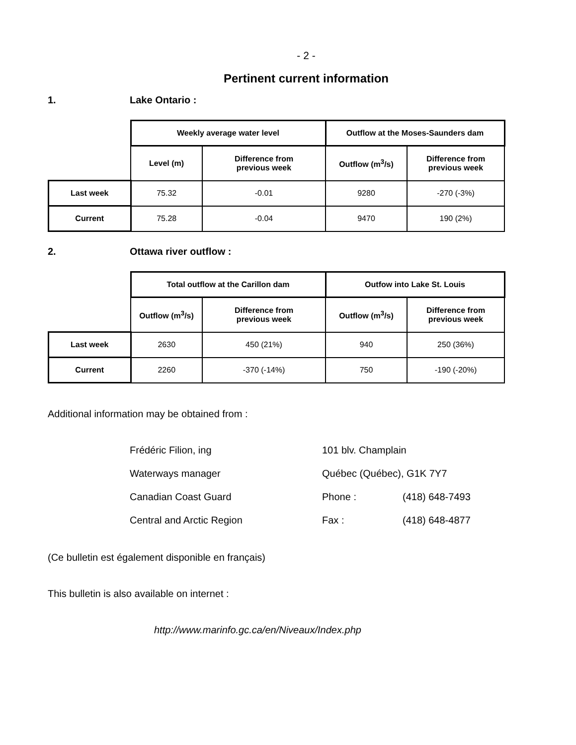- 2 -
Pertinent current information
1. Lake Ontario :
| | Weekly average water level | | Outflow at the Moses-Saunders dam | |
| | Level (m) | Difference from previous week | Outflow (m<sup>3</sup>/s) | Difference from previous week |
| Last week | 75.32 | -0.01 | 9280 | -270 (-3%) |
| Current | 75.28 | -0.04 | 9470 | 190 (2%) |
2. Ottawa river outflow :
| | Total outflow at the Carillon dam | | Outfow into Lake St. Louis | |
| | Outflow (m<sup>3</sup>/s) | Difference from previous week | Outflow (m<sup>3</sup>/s) | Difference from previous week |
| Last week | 2630 | 450 (21%) | 940 | 250 (36%) |
| Current | 2260 | -370 (-14%) | 750 | -190 (-20%) |
Additional information may be obtained from :
Frédéric Filion, ing
101 blv. Champlain
Waterways manager
Québec (Québec), G1K 7Y7
Canadian Coast Guard
Phone :
(418) 648-7493
Central and Arctic Region
Fax :
(418) 648-4877
(Ce bulletin est également disponible en français)
This bulletin is also available on internet :
http://www.marinfo.gc.ca/en/Niveaux/Index.php